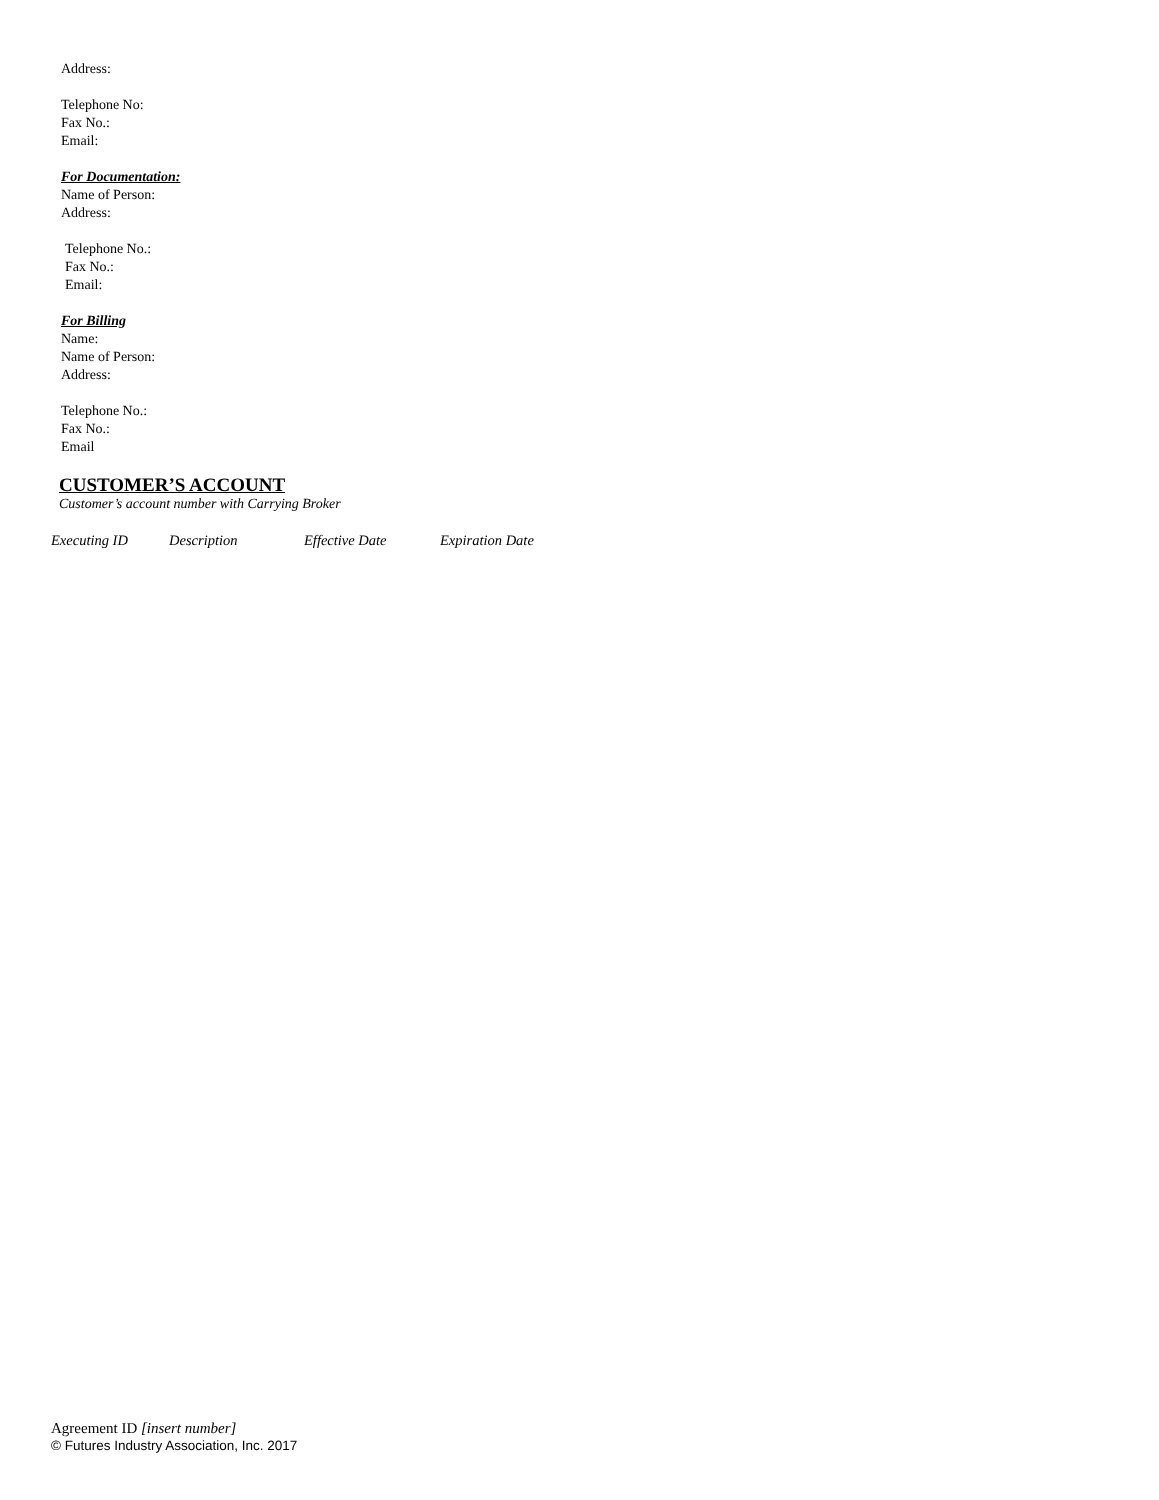Address:
Telephone No:
Fax No.:
Email:
For Documentation:
Name of Person:
Address:
Telephone No.:
Fax No.:
Email:
For Billing
Name:
Name of Person:
Address:
Telephone No.:
Fax No.:
Email
CUSTOMER’S ACCOUNT
Customer’s account number with Carrying Broker
Executing ID Description Effective Date Expiration Date
Agreement ID [insert number]
© Futures Industry Association, Inc. 2017